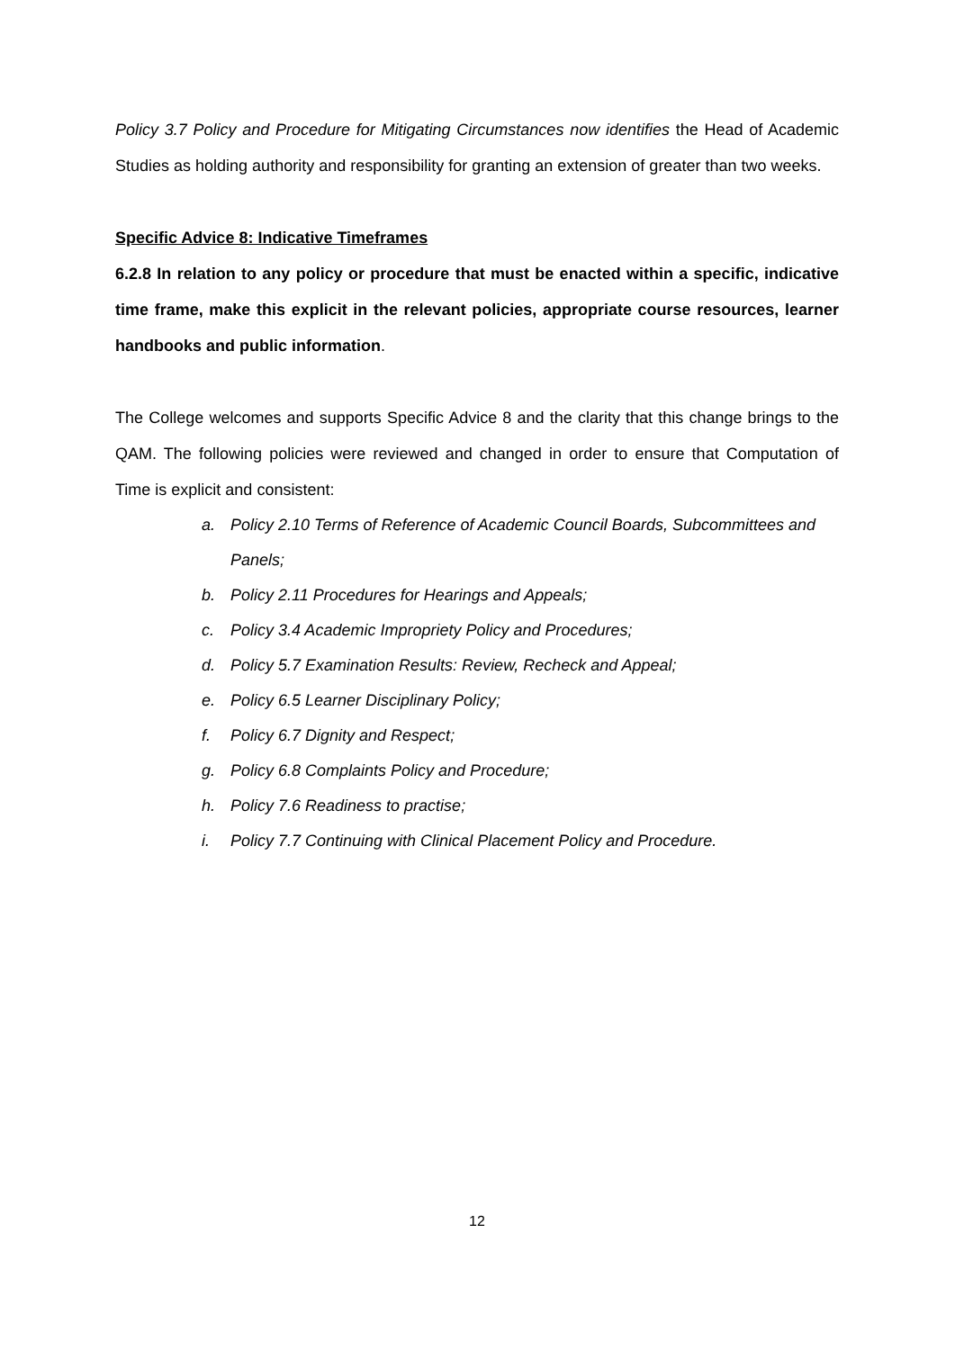Policy 3.7 Policy and Procedure for Mitigating Circumstances now identifies the Head of Academic Studies as holding authority and responsibility for granting an extension of greater than two weeks.
Specific Advice 8: Indicative Timeframes
6.2.8 In relation to any policy or procedure that must be enacted within a specific, indicative time frame, make this explicit in the relevant policies, appropriate course resources, learner handbooks and public information.
The College welcomes and supports Specific Advice 8 and the clarity that this change brings to the QAM. The following policies were reviewed and changed in order to ensure that Computation of Time is explicit and consistent:
a. Policy 2.10 Terms of Reference of Academic Council Boards, Subcommittees and Panels;
b. Policy 2.11 Procedures for Hearings and Appeals;
c. Policy 3.4 Academic Impropriety Policy and Procedures;
d. Policy 5.7 Examination Results: Review, Recheck and Appeal;
e. Policy 6.5 Learner Disciplinary Policy;
f. Policy 6.7 Dignity and Respect;
g. Policy 6.8 Complaints Policy and Procedure;
h. Policy 7.6 Readiness to practise;
i. Policy 7.7 Continuing with Clinical Placement Policy and Procedure.
12